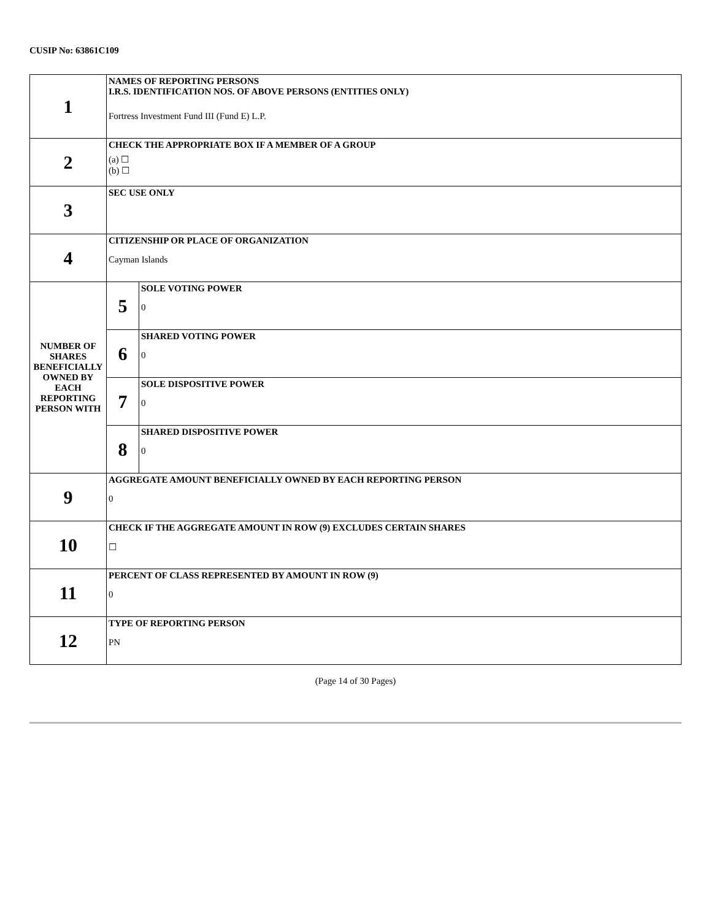CUSIP No: 63861C109
| 1 | NAMES OF REPORTING PERSONS I.R.S. IDENTIFICATION NOS. OF ABOVE PERSONS (ENTITIES ONLY) Fortress Investment Fund III (Fund E) L.P. | |
| 2 | CHECK THE APPROPRIATE BOX IF A MEMBER OF A GROUP (a) ☐ (b) ☐ | |
| 3 | SEC USE ONLY | |
| 4 | CITIZENSHIP OR PLACE OF ORGANIZATION Cayman Islands | |
| NUMBER OF SHARES BENEFICIALLY OWNED BY EACH REPORTING PERSON WITH | 5 | SOLE VOTING POWER 0 |
| | 6 | SHARED VOTING POWER 0 |
| | 7 | SOLE DISPOSITIVE POWER 0 |
| | 8 | SHARED DISPOSITIVE POWER 0 |
| 9 | AGGREGATE AMOUNT BENEFICIALLY OWNED BY EACH REPORTING PERSON 0 | |
| 10 | CHECK IF THE AGGREGATE AMOUNT IN ROW (9) EXCLUDES CERTAIN SHARES ☐ | |
| 11 | PERCENT OF CLASS REPRESENTED BY AMOUNT IN ROW (9) 0 | |
| 12 | TYPE OF REPORTING PERSON PN | |
(Page 14 of 30 Pages)